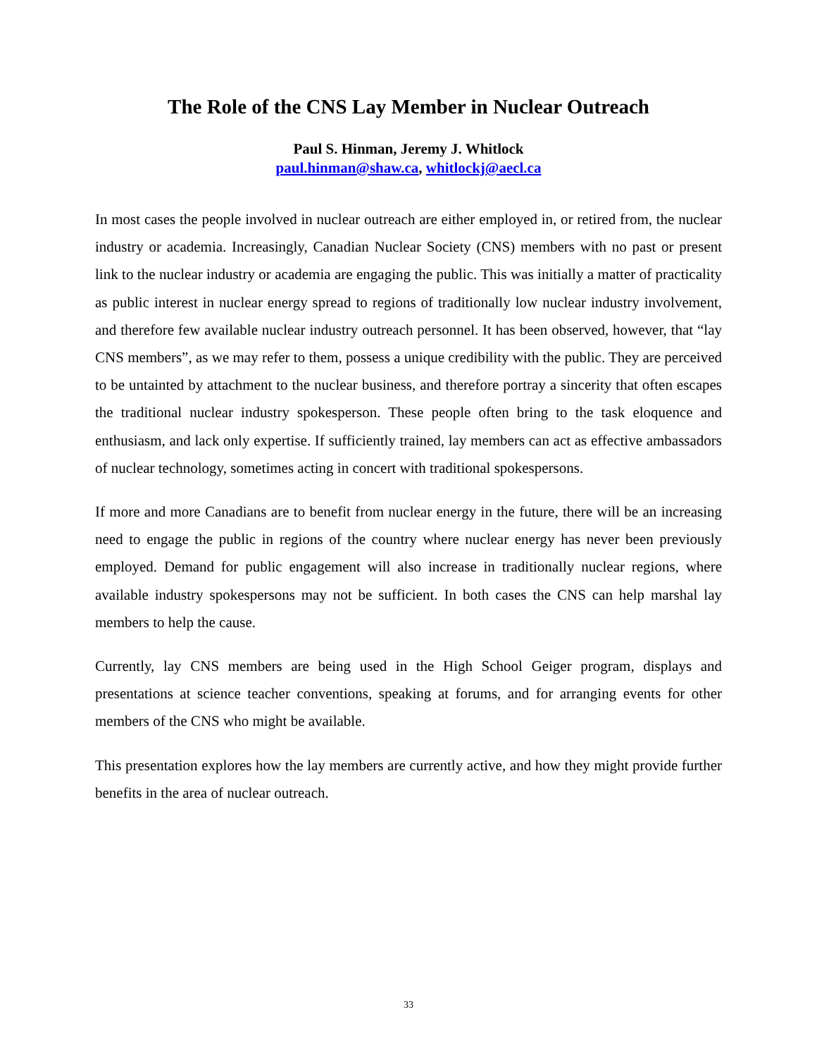The Role of the CNS Lay Member in Nuclear Outreach
Paul S. Hinman, Jeremy J. Whitlock
paul.hinman@shaw.ca, whitlockj@aecl.ca
In most cases the people involved in nuclear outreach are either employed in, or retired from, the nuclear industry or academia. Increasingly, Canadian Nuclear Society (CNS) members with no past or present link to the nuclear industry or academia are engaging the public. This was initially a matter of practicality as public interest in nuclear energy spread to regions of traditionally low nuclear industry involvement, and therefore few available nuclear industry outreach personnel. It has been observed, however, that “lay CNS members”, as we may refer to them, possess a unique credibility with the public. They are perceived to be untainted by attachment to the nuclear business, and therefore portray a sincerity that often escapes the traditional nuclear industry spokesperson. These people often bring to the task eloquence and enthusiasm, and lack only expertise. If sufficiently trained, lay members can act as effective ambassadors of nuclear technology, sometimes acting in concert with traditional spokespersons.
If more and more Canadians are to benefit from nuclear energy in the future, there will be an increasing need to engage the public in regions of the country where nuclear energy has never been previously employed. Demand for public engagement will also increase in traditionally nuclear regions, where available industry spokespersons may not be sufficient. In both cases the CNS can help marshal lay members to help the cause.
Currently, lay CNS members are being used in the High School Geiger program, displays and presentations at science teacher conventions, speaking at forums, and for arranging events for other members of the CNS who might be available.
This presentation explores how the lay members are currently active, and how they might provide further benefits in the area of nuclear outreach.
33